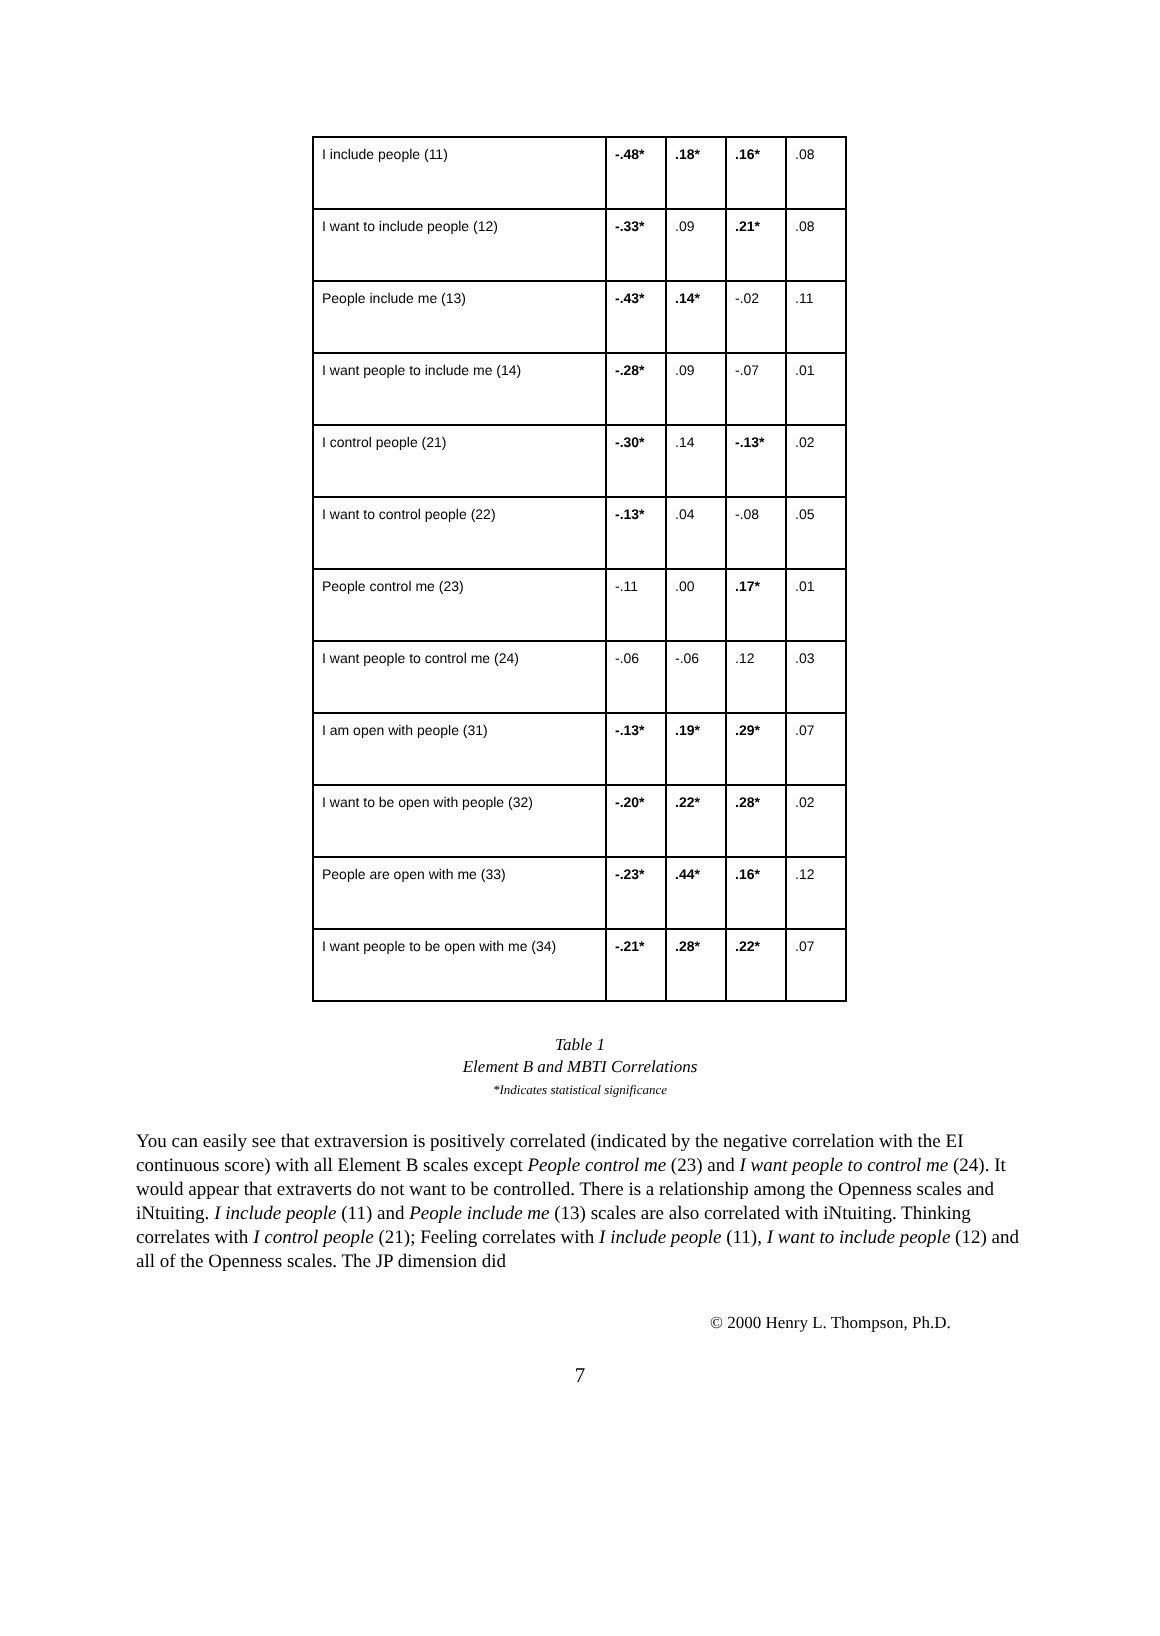| I include people (11) | -.48* | .18* | .16* | .08 |
| I want to include people (12) | -.33* | .09 | .21* | .08 |
| People include me (13) | -.43* | .14* | -.02 | .11 |
| I want people to include me (14) | -.28* | .09 | -.07 | .01 |
| I control people (21) | -.30* | .14 | -.13* | .02 |
| I want to control people (22) | -.13* | .04 | -.08 | .05 |
| People control me (23) | -.11 | .00 | .17* | .01 |
| I want people to control me (24) | -.06 | -.06 | .12 | .03 |
| I am open with people (31) | -.13* | .19* | .29* | .07 |
| I want to be open with people (32) | -.20* | .22* | .28* | .02 |
| People are open with me (33) | -.23* | .44* | .16* | .12 |
| I want people to be open with me (34) | -.21* | .28* | .22* | .07 |
Table 1
Element B and MBTI Correlations
*Indicates statistical significance
You can easily see that extraversion is positively correlated (indicated by the negative correlation with the EI continuous score) with all Element B scales except People control me (23) and I want people to control me (24). It would appear that extraverts do not want to be controlled. There is a relationship among the Openness scales and iNtuiting. I include people (11) and People include me (13) scales are also correlated with iNtuiting. Thinking correlates with I control people (21); Feeling correlates with I include people (11), I want to include people (12) and all of the Openness scales. The JP dimension did
© 2000 Henry L. Thompson, Ph.D.
7